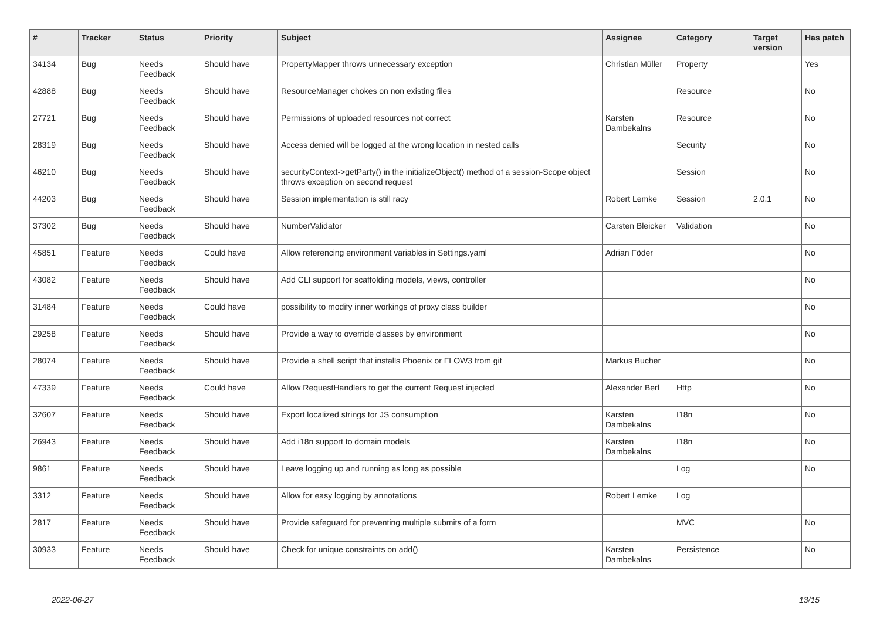| # | Tracker | Status | Priority | Subject | Assignee | Category | Target version | Has patch |
| --- | --- | --- | --- | --- | --- | --- | --- | --- |
| 34134 | Bug | Needs Feedback | Should have | PropertyMapper throws unnecessary exception | Christian Müller | Property | | Yes |
| 42888 | Bug | Needs Feedback | Should have | ResourceManager chokes on non existing files | | Resource | | No |
| 27721 | Bug | Needs Feedback | Should have | Permissions of uploaded resources not correct | Karsten Dambekalns | Resource | | No |
| 28319 | Bug | Needs Feedback | Should have | Access denied will be logged at the wrong location in nested calls | | Security | | No |
| 46210 | Bug | Needs Feedback | Should have | securityContext->getParty() in the initializeObject() method of a session-Scope object throws exception on second request | | Session | | No |
| 44203 | Bug | Needs Feedback | Should have | Session implementation is still racy | Robert Lemke | Session | 2.0.1 | No |
| 37302 | Bug | Needs Feedback | Should have | NumberValidator | Carsten Bleicker | Validation | | No |
| 45851 | Feature | Needs Feedback | Could have | Allow referencing environment variables in Settings.yaml | Adrian Föder | | | No |
| 43082 | Feature | Needs Feedback | Should have | Add CLI support for scaffolding models, views, controller | | | | No |
| 31484 | Feature | Needs Feedback | Could have | possibility to modify inner workings of proxy class builder | | | | No |
| 29258 | Feature | Needs Feedback | Should have | Provide a way to override classes by environment | | | | No |
| 28074 | Feature | Needs Feedback | Should have | Provide a shell script that installs Phoenix or FLOW3 from git | Markus Bucher | | | No |
| 47339 | Feature | Needs Feedback | Could have | Allow RequestHandlers to get the current Request injected | Alexander Berl | Http | | No |
| 32607 | Feature | Needs Feedback | Should have | Export localized strings for JS consumption | Karsten Dambekalns | I18n | | No |
| 26943 | Feature | Needs Feedback | Should have | Add i18n support to domain models | Karsten Dambekalns | I18n | | No |
| 9861 | Feature | Needs Feedback | Should have | Leave logging up and running as long as possible | | Log | | No |
| 3312 | Feature | Needs Feedback | Should have | Allow for easy logging by annotations | Robert Lemke | Log | | |
| 2817 | Feature | Needs Feedback | Should have | Provide safeguard for preventing multiple submits of a form | | MVC | | No |
| 30933 | Feature | Needs Feedback | Should have | Check for unique constraints on add() | Karsten Dambekalns | Persistence | | No |
2022-06-27 13/15